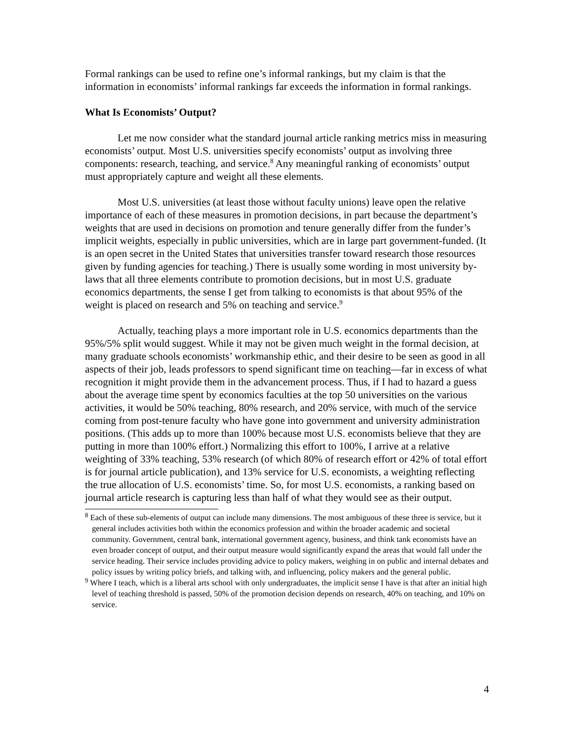Formal rankings can be used to refine one’s informal rankings, but my claim is that the information in economists’ informal rankings far exceeds the information in formal rankings.
What Is Economists’ Output?
Let me now consider what the standard journal article ranking metrics miss in measuring economists’ output. Most U.S. universities specify economists’ output as involving three components: research, teaching, and service.<sup>8</sup> Any meaningful ranking of economists’ output must appropriately capture and weight all these elements.
Most U.S. universities (at least those without faculty unions) leave open the relative importance of each of these measures in promotion decisions, in part because the department’s weights that are used in decisions on promotion and tenure generally differ from the funder’s implicit weights, especially in public universities, which are in large part government-funded. (It is an open secret in the United States that universities transfer toward research those resources given by funding agencies for teaching.) There is usually some wording in most university by-laws that all three elements contribute to promotion decisions, but in most U.S. graduate economics departments, the sense I get from talking to economists is that about 95% of the weight is placed on research and 5% on teaching and service.<sup>9</sup>
Actually, teaching plays a more important role in U.S. economics departments than the 95%/5% split would suggest. While it may not be given much weight in the formal decision, at many graduate schools economists’ workmanship ethic, and their desire to be seen as good in all aspects of their job, leads professors to spend significant time on teaching—far in excess of what recognition it might provide them in the advancement process. Thus, if I had to hazard a guess about the average time spent by economics faculties at the top 50 universities on the various activities, it would be 50% teaching, 80% research, and 20% service, with much of the service coming from post-tenure faculty who have gone into government and university administration positions. (This adds up to more than 100% because most U.S. economists believe that they are putting in more than 100% effort.) Normalizing this effort to 100%, I arrive at a relative weighting of 33% teaching, 53% research (of which 80% of research effort or 42% of total effort is for journal article publication), and 13% service for U.S. economists, a weighting reflecting the true allocation of U.S. economists’ time. So, for most U.S. economists, a ranking based on journal article research is capturing less than half of what they would see as their output.
<sup>8</sup> Each of these sub-elements of output can include many dimensions. The most ambiguous of these three is service, but it general includes activities both within the economics profession and within the broader academic and societal community. Government, central bank, international government agency, business, and think tank economists have an even broader concept of output, and their output measure would significantly expand the areas that would fall under the service heading. Their service includes providing advice to policy makers, weighing in on public and internal debates and policy issues by writing policy briefs, and talking with, and influencing, policy makers and the general public.
<sup>9</sup> Where I teach, which is a liberal arts school with only undergraduates, the implicit sense I have is that after an initial high level of teaching threshold is passed, 50% of the promotion decision depends on research, 40% on teaching, and 10% on service.
4